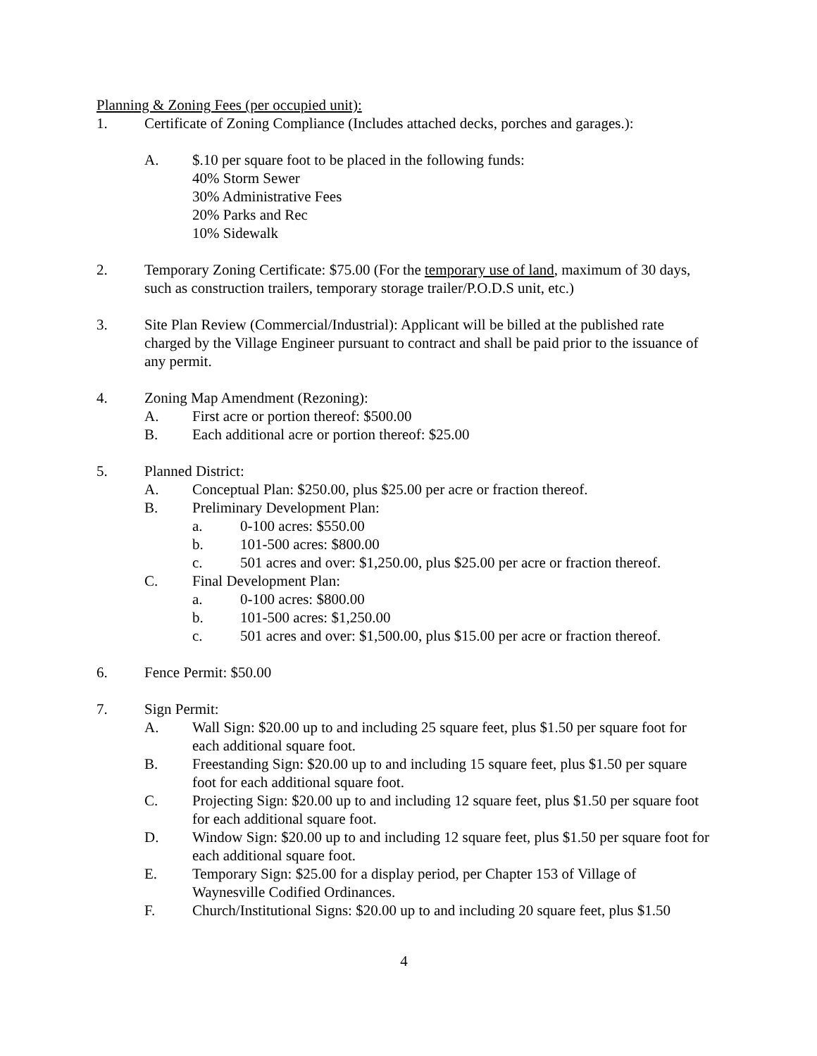Planning & Zoning Fees (per occupied unit):
1. Certificate of Zoning Compliance (Includes attached decks, porches and garages.):
A. $.10 per square foot to be placed in the following funds:
40% Storm Sewer
30% Administrative Fees
20% Parks and Rec
10% Sidewalk
2. Temporary Zoning Certificate: $75.00 (For the temporary use of land, maximum of 30 days, such as construction trailers, temporary storage trailer/P.O.D.S unit, etc.)
3. Site Plan Review (Commercial/Industrial): Applicant will be billed at the published rate charged by the Village Engineer pursuant to contract and shall be paid prior to the issuance of any permit.
4. Zoning Map Amendment (Rezoning):
A. First acre or portion thereof: $500.00
B. Each additional acre or portion thereof: $25.00
5. Planned District:
A. Conceptual Plan: $250.00, plus $25.00 per acre or fraction thereof.
B. Preliminary Development Plan:
a. 0-100 acres: $550.00
b. 101-500 acres: $800.00
c. 501 acres and over: $1,250.00, plus $25.00 per acre or fraction thereof.
C. Final Development Plan:
a. 0-100 acres: $800.00
b. 101-500 acres: $1,250.00
c. 501 acres and over: $1,500.00, plus $15.00 per acre or fraction thereof.
6. Fence Permit: $50.00
7. Sign Permit:
A. Wall Sign: $20.00 up to and including 25 square feet, plus $1.50 per square foot for each additional square foot.
B. Freestanding Sign: $20.00 up to and including 15 square feet, plus $1.50 per square foot for each additional square foot.
C. Projecting Sign: $20.00 up to and including 12 square feet, plus $1.50 per square foot for each additional square foot.
D. Window Sign: $20.00 up to and including 12 square feet, plus $1.50 per square foot for each additional square foot.
E. Temporary Sign: $25.00 for a display period, per Chapter 153 of Village of Waynesville Codified Ordinances.
F. Church/Institutional Signs: $20.00 up to and including 20 square feet, plus $1.50
4